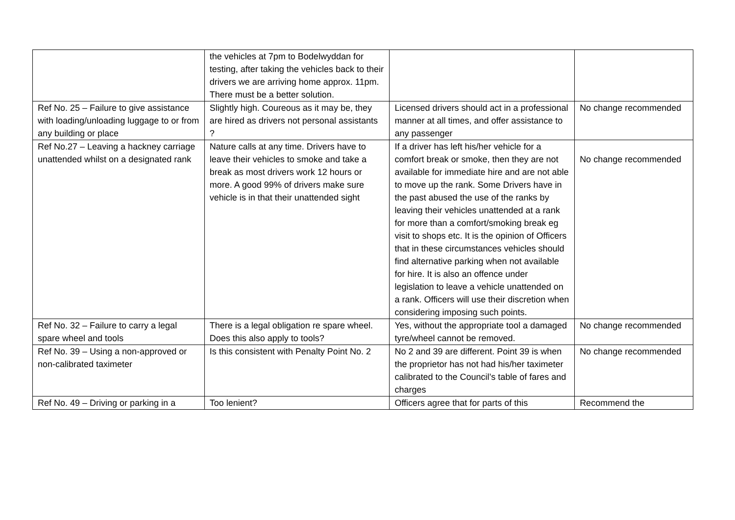| | the vehicles at 7pm to Bodelwyddan for testing, after taking the vehicles back to their drivers we are arriving home approx. 11pm. There must be a better solution. | | |
| Ref No. 25 – Failure to give assistance with loading/unloading luggage to or from any building or place | Slightly high. Coureous as it may be, they are hired as drivers not personal assistants ? | Licensed drivers should act in a professional manner at all times, and offer assistance to any passenger | No change recommended |
| Ref No.27 – Leaving a hackney carriage unattended whilst on a designated rank | Nature calls at any time. Drivers have to leave their vehicles to smoke and take a break as most drivers work 12 hours or more. A good 99% of drivers make sure vehicle is in that their unattended sight | If a driver has left his/her vehicle for a comfort break or smoke, then they are not available for immediate hire and are not able to move up the rank. Some Drivers have in the past abused the use of the ranks by leaving their vehicles unattended at a rank for more than a comfort/smoking break eg visit to shops etc. It is the opinion of Officers that in these circumstances vehicles should find alternative parking when not available for hire. It is also an offence under legislation to leave a vehicle unattended on a rank. Officers will use their discretion when considering imposing such points. | No change recommended |
| Ref No. 32 – Failure to carry a legal spare wheel and tools | There is a legal obligation re spare wheel. Does this also apply to tools? | Yes, without the appropriate tool a damaged tyre/wheel cannot be removed. | No change recommended |
| Ref No. 39 – Using a non-approved or non-calibrated taximeter | Is this consistent with Penalty Point No. 2 | No 2 and 39 are different. Point 39 is when the proprietor has not had his/her taximeter calibrated to the Council’s table of fares and charges | No change recommended |
| Ref No. 49 – Driving or parking in a | Too lenient? | Officers agree that for parts of this | Recommend the |